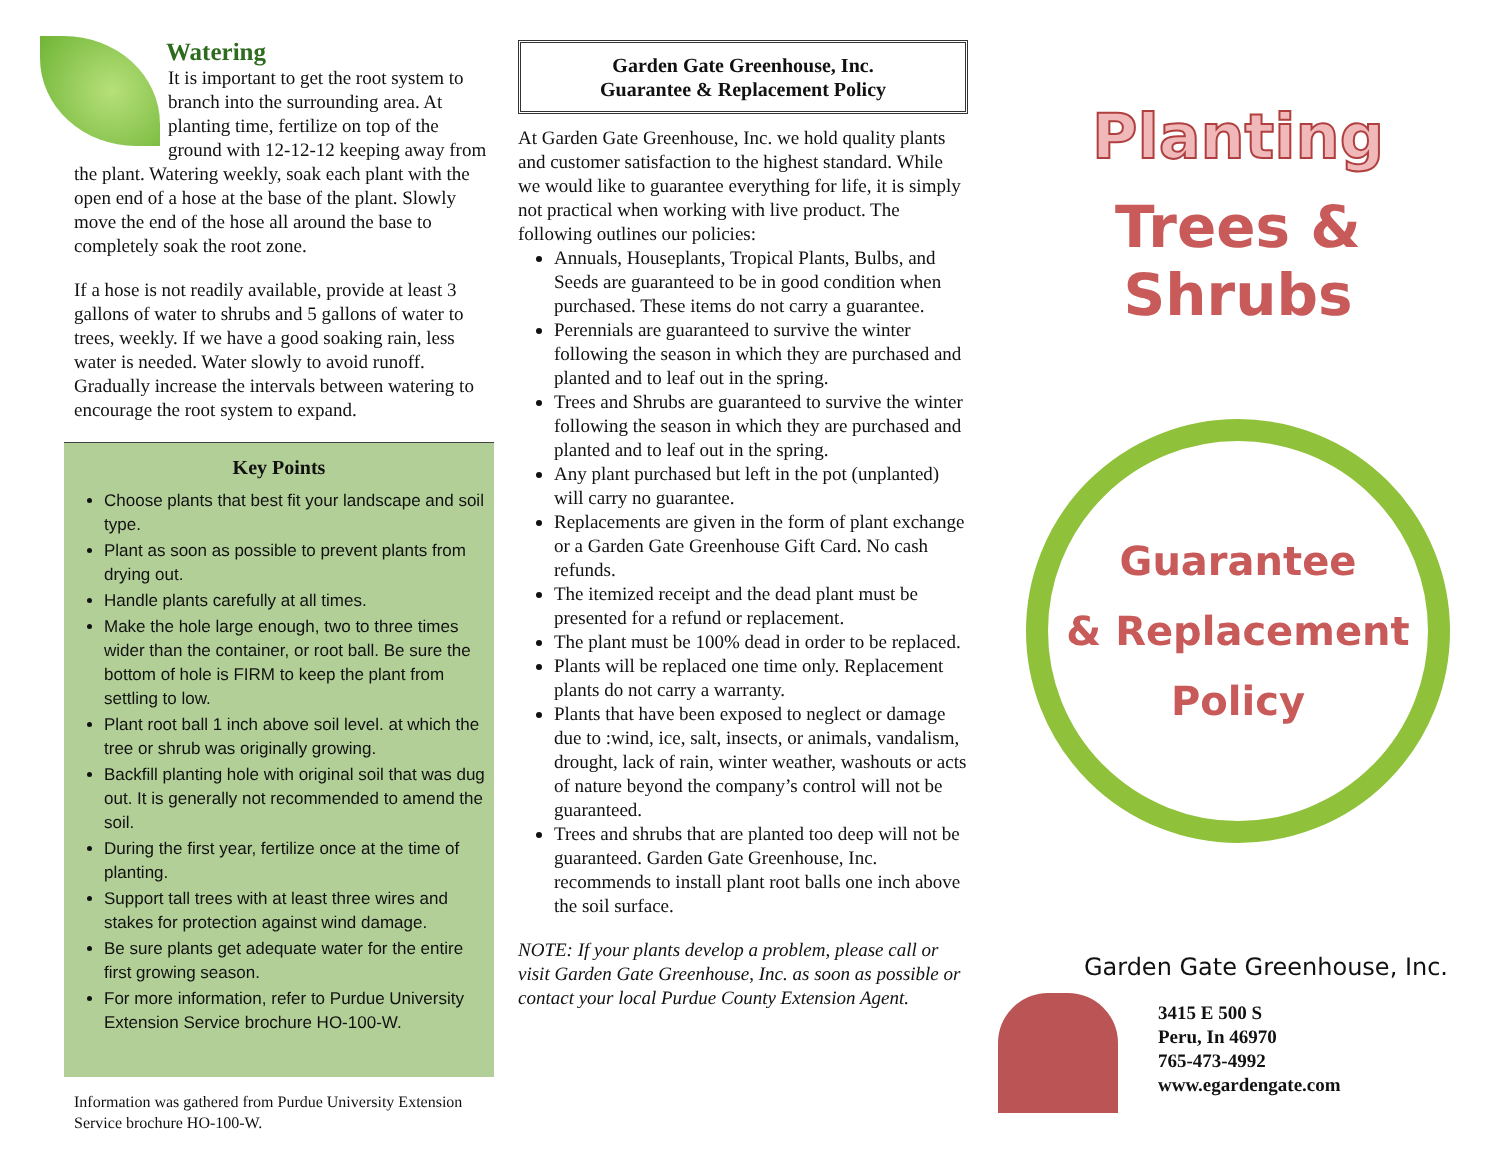Watering
It is important to get the root system to branch into the surrounding area. At planting time, fertilize on top of the ground with 12-12-12 keeping away from the plant. Watering weekly, soak each plant with the open end of a hose at the base of the plant. Slowly move the end of the hose all around the base to completely soak the root zone.
If a hose is not readily available, provide at least 3 gallons of water to shrubs and 5 gallons of water to trees, weekly. If we have a good soaking rain, less water is needed. Water slowly to avoid runoff. Gradually increase the intervals between watering to encourage the root system to expand.
Key Points
Choose plants that best fit your landscape and soil type.
Plant as soon as possible to prevent plants from drying out.
Handle plants carefully at all times.
Make the hole large enough, two to three times wider than the container, or root ball. Be sure the bottom of hole is FIRM to keep the plant from settling to low.
Plant root ball 1 inch above soil level. at which the tree or shrub was originally growing.
Backfill planting hole with original soil that was dug out. It is generally not recommended to amend the soil.
During the first year, fertilize once at the time of planting.
Support tall trees with at least three wires and stakes for protection against wind damage.
Be sure plants get adequate water for the entire first growing season.
For more information, refer to Purdue University Extension Service brochure HO-100-W.
Information was gathered from Purdue University Extension Service brochure HO-100-W.
Garden Gate Greenhouse, Inc.
Guarantee & Replacement Policy
At Garden Gate Greenhouse, Inc. we hold quality plants and customer satisfaction to the highest standard. While we would like to guarantee everything for life, it is simply not practical when working with live product. The following outlines our policies:
Annuals, Houseplants, Tropical Plants, Bulbs, and Seeds are guaranteed to be in good condition when purchased. These items do not carry a guarantee.
Perennials are guaranteed to survive the winter following the season in which they are purchased and planted and to leaf out in the spring.
Trees and Shrubs are guaranteed to survive the winter following the season in which they are purchased and planted and to leaf out in the spring.
Any plant purchased but left in the pot (unplanted) will carry no guarantee.
Replacements are given in the form of plant exchange or a Garden Gate Greenhouse Gift Card. No cash refunds.
The itemized receipt and the dead plant must be presented for a refund or replacement.
The plant must be 100% dead in order to be replaced.
Plants will be replaced one time only. Replacement plants do not carry a warranty.
Plants that have been exposed to neglect or damage due to :wind, ice, salt, insects, or animals, vandalism, drought, lack of rain, winter weather, washouts or acts of nature beyond the company’s control will not be guaranteed.
Trees and shrubs that are planted too deep will not be guaranteed. Garden Gate Greenhouse, Inc. recommends to install plant root balls one inch above the soil surface.
NOTE: If your plants develop a problem, please call or visit Garden Gate Greenhouse, Inc. as soon as possible or contact your local Purdue County Extension Agent.
Planting
Trees & Shrubs
Guarantee
& Replacement
Policy
Garden Gate Greenhouse, Inc.
3415 E 500 S
Peru, In 46970
765-473-4992
www.egardengate.com